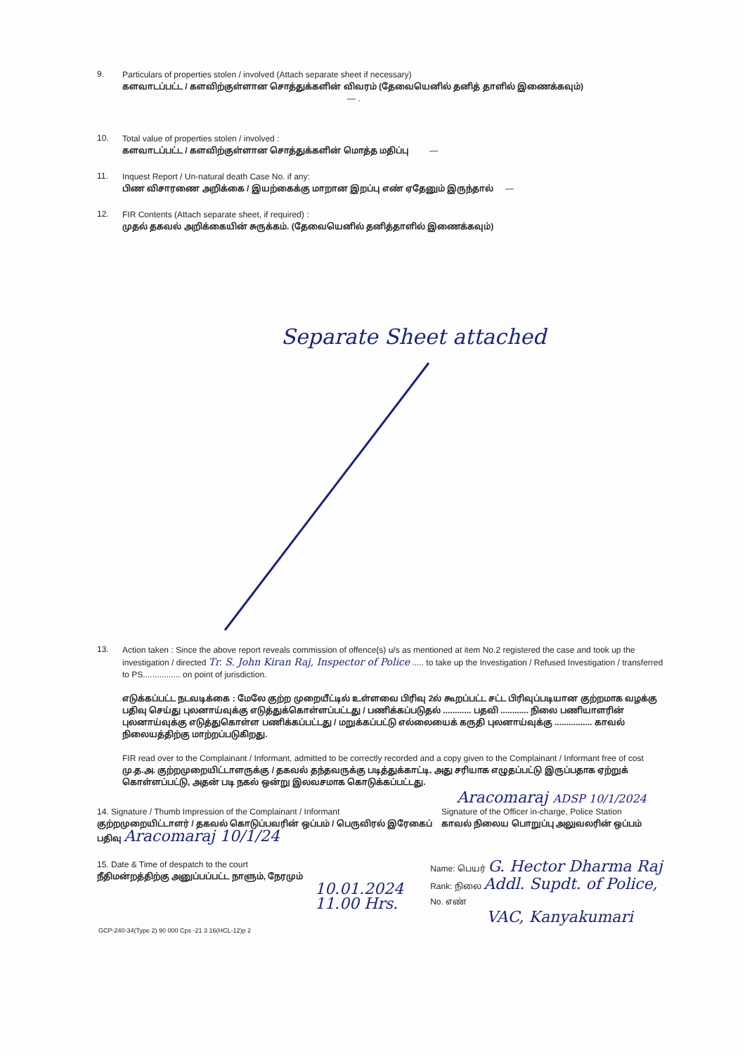9.
Particulars of properties stolen / involved (Attach separate sheet if necessary)
களவாடப்பட்ட / களவிற்குள்ளான சொத்துக்களின் விவரம் (தேவையெனில் தனித் தாளில் இணைக்கவும்)
— .
10.
Total value of properties stolen / involved :
களவாடப்பட்ட / களவிற்குள்ளான சொத்துக்களின் மொத்த மதிப்பு —
11.
Inquest Report / Un-natural death Case No. if any:
பிண விசாரணை அறிக்கை / இயற்கைக்கு மாறான இறப்பு எண் ஏதேனும் இருந்தால் —
12.
FIR Contents (Attach separate sheet, if required) :
முதல் தகவல் அறிக்கையின் சுருக்கம். (தேவையெனில் தனித்தாளில் இணைக்கவும்)
Separate Sheet attached
13.
Action taken : Since the above report reveals commission of offence(s) u/s as mentioned at item No.2 registered the case and took up the investigation / directed Tr. S. John Kiran Raj, Inspector of Police ..... to take up the Investigation / Refused Investigation / transferred to PS................ on point of jurisdiction.
எடுக்கப்பட்ட நடவடிக்கை : மேலே குற்ற முறையீட்டில் உள்ளவை பிரிவு 2ல் கூறப்பட்ட சட்ட பிரிவுப்படியான குற்றமாக வழக்கு பதிவு செய்து புலனாய்வுக்கு எடுத்துக்கொள்ளப்பட்டது / பணிக்கப்படுதல் ............ பதவி ............ நிலை பணியாளரின் புலனாய்வுக்கு எடுத்துகொள்ள பணிக்கப்பட்டது / மறுக்கப்பட்டு எல்லையைக் கருதி புலனாய்வுக்கு ................ காவல் நிலையத்திற்கு மாற்றப்படுகிறது.
FIR read over to the Complainant / Informant, admitted to be correctly recorded and a copy given to the Complainant / Informant free of cost
மு.த.அ. குற்றமுறையிட்டாளருக்கு / தகவல் தந்தவருக்கு படித்துக்காட்டி, அது சரியாக எழுதப்பட்டு இருப்பதாக ஏற்றுக் கொள்ளப்பட்டு, அதன் படி நகல் ஒன்று இலவசமாக கொடுக்கப்பட்டது.
Aracomaraj ADSP 10/1/2024
14. Signature / Thumb Impression of the Complainant / Informant
குற்றமுறையிட்டாளர் / தகவல் கொடுப்பவரின் ஒப்பம் / பெருவிரல் இரேகைப் பதிவு Aracomaraj 10/1/24
Signature of the Officer in-charge, Police Station
காவல் நிலைய பொறுப்பு அலுவலரின் ஒப்பம்
15. Date & Time of despatch to the court
நீதிமன்றத்திற்கு அனுப்பப்பட்ட நாளும், நேரமும்
10.01.2024
11.00 Hrs.
Name: பெயர் G. Hector Dharma Raj
Rank: நிலை Addl. Supdt. of Police, No. எண்
VAC, Kanyakumari
GCP-240-34(Type 2) 90 000 Cps -21 3 16(HCL-12)p 2